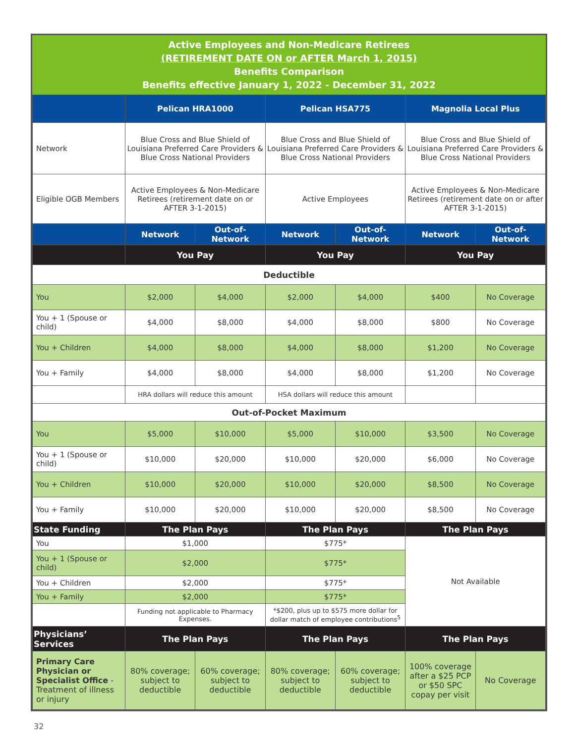Active Employees and Non-Medicare Retirees
(RETIREMENT DATE ON or AFTER March 1, 2015)
Benefits Comparison
Benefits effective January 1, 2022 - December 31, 2022
| | Pelican HRA1000 | | Pelican HSA775 | | Magnolia Local Plus | |
| --- | --- | --- | --- | --- | --- | --- |
| Network | Blue Cross and Blue Shield of Louisiana Preferred Care Providers & Blue Cross National Providers | | Blue Cross and Blue Shield of Louisiana Preferred Care Providers & Blue Cross National Providers | | Blue Cross and Blue Shield of Louisiana Preferred Care Providers & Blue Cross National Providers | |
| Eligible OGB Members | Active Employees & Non-Medicare Retirees (retirement date on or AFTER 3-1-2015) | | Active Employees | | Active Employees & Non-Medicare Retirees (retirement date on or after AFTER 3-1-2015) | |
| | Network | Out-of-Network | Network | Out-of-Network | Network | Out-of-Network |
| | You Pay | | You Pay | | You Pay | |
| Deductible | | | | | | |
| You | $2,000 | $4,000 | $2,000 | $4,000 | $400 | No Coverage |
| You + 1 (Spouse or child) | $4,000 | $8,000 | $4,000 | $8,000 | $800 | No Coverage |
| You + Children | $4,000 | $8,000 | $4,000 | $8,000 | $1,200 | No Coverage |
| You + Family | $4,000 | $8,000 | $4,000 | $8,000 | $1,200 | No Coverage |
| | HRA dollars will reduce this amount | | HSA dollars will reduce this amount | | | |
| Out-of-Pocket Maximum | | | | | | |
| You | $5,000 | $10,000 | $5,000 | $10,000 | $3,500 | No Coverage |
| You + 1 (Spouse or child) | $10,000 | $20,000 | $10,000 | $20,000 | $6,000 | No Coverage |
| You + Children | $10,000 | $20,000 | $10,000 | $20,000 | $8,500 | No Coverage |
| You + Family | $10,000 | $20,000 | $10,000 | $20,000 | $8,500 | No Coverage |
| State Funding | The Plan Pays | | The Plan Pays | | The Plan Pays | |
| You | $1,000 | | $775* | | Not Available | |
| You + 1 (Spouse or child) | $2,000 | | $775* | | | |
| You + Children | $2,000 | | $775* | | | |
| You + Family | $2,000 | | $775* | | | |
| | Funding not applicable to Pharmacy Expenses. | | *$200, plus up to $575 more dollar for dollar match of employee contributions<sup>5</sup> | | | |
| Physicians’ Services | The Plan Pays | | The Plan Pays | | The Plan Pays | |
| Primary Care Physician or Specialist Office - Treatment of illness or injury | 80% coverage; subject to deductible | 60% coverage; subject to deductible | 80% coverage; subject to deductible | 60% coverage; subject to deductible | 100% coverage after a $25 PCP or $50 SPC copay per visit | No Coverage |
32